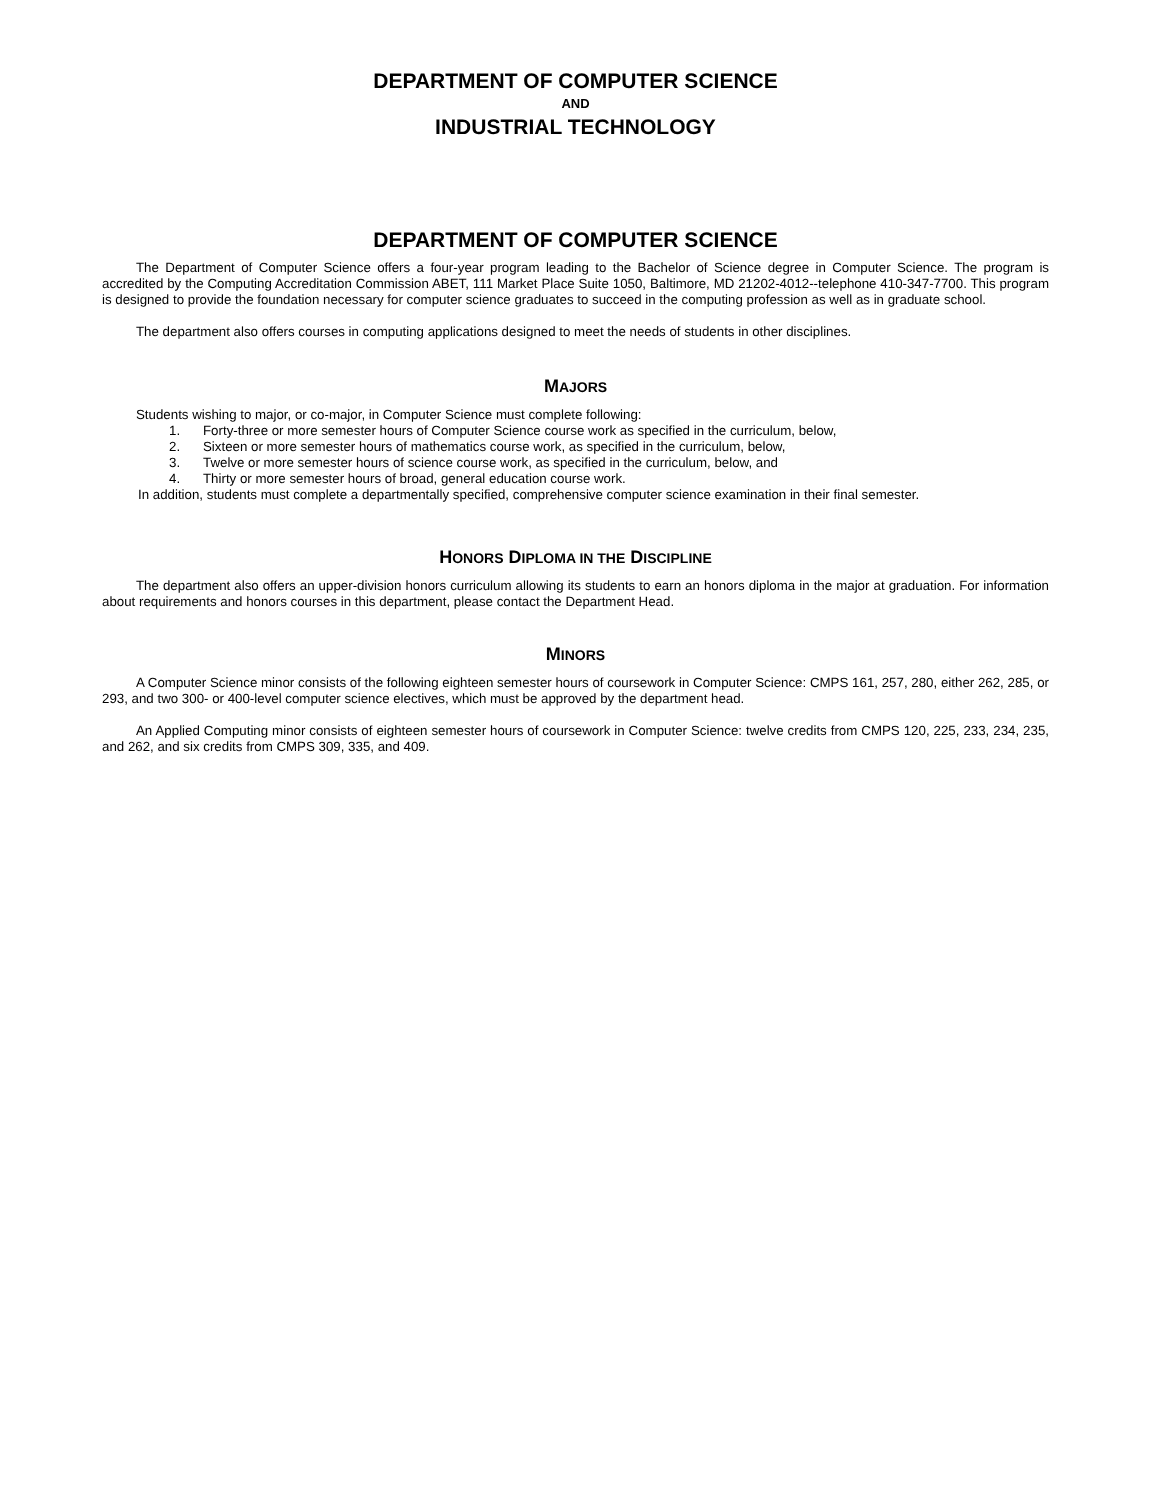DEPARTMENT OF COMPUTER SCIENCE
AND
INDUSTRIAL TECHNOLOGY
DEPARTMENT OF COMPUTER SCIENCE
The Department of Computer Science offers a four-year program leading to the Bachelor of Science degree in Computer Science. The program is accredited by the Computing Accreditation Commission ABET, 111 Market Place Suite 1050, Baltimore, MD 21202-4012--telephone 410-347-7700. This program is designed to provide the foundation necessary for computer science graduates to succeed in the computing profession as well as in graduate school.
The department also offers courses in computing applications designed to meet the needs of students in other disciplines.
MAJORS
Students wishing to major, or co-major, in Computer Science must complete following:
1. Forty-three or more semester hours of Computer Science course work as specified in the curriculum, below,
2. Sixteen or more semester hours of mathematics course work, as specified in the curriculum, below,
3. Twelve or more semester hours of science course work, as specified in the curriculum, below, and
4. Thirty or more semester hours of broad, general education course work.
In addition, students must complete a departmentally specified, comprehensive computer science examination in their final semester.
HONORS DIPLOMA IN THE DISCIPLINE
The department also offers an upper-division honors curriculum allowing its students to earn an honors diploma in the major at graduation. For information about requirements and honors courses in this department, please contact the Department Head.
MINORS
A Computer Science minor consists of the following eighteen semester hours of coursework in Computer Science: CMPS 161, 257, 280, either 262, 285, or 293, and two 300- or 400-level computer science electives, which must be approved by the department head.
An Applied Computing minor consists of eighteen semester hours of coursework in Computer Science: twelve credits from CMPS 120, 225, 233, 234, 235, and 262, and six credits from CMPS 309, 335, and 409.